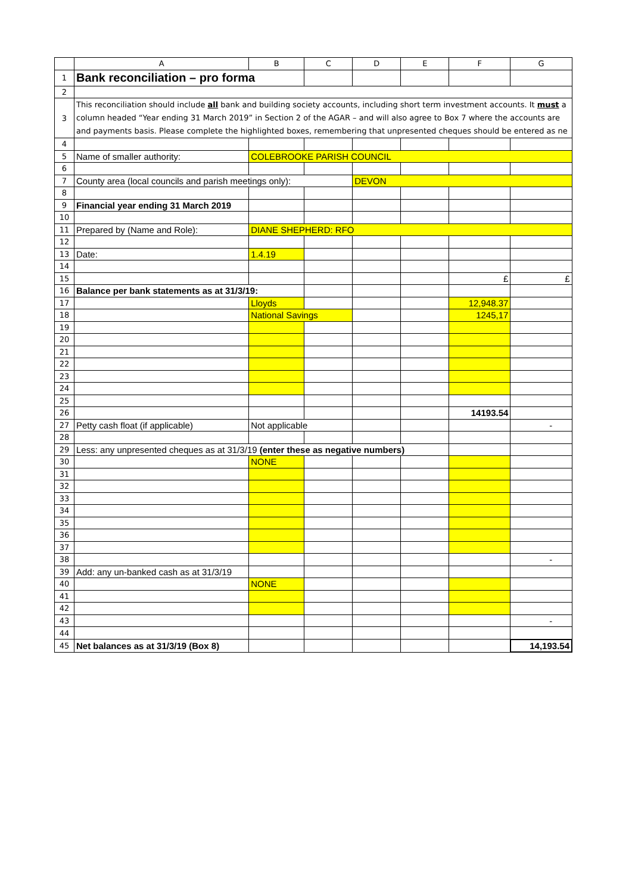| | A | B | C | D | E | F | G |
| --- | --- | --- | --- | --- | --- | --- | --- |
| 1 | Bank reconciliation – pro forma | | | | | | |
| 2 | | | | | | | |
| 3 | This reconciliation should include all bank and building society accounts, including short term investment accounts. It must a column headed “Year ending 31 March 2019” in Section 2 of the AGAR – and will also agree to Box 7 where the accounts are and payments basis. Please complete the highlighted boxes, remembering that unpresented cheques should be entered as ne | | | | | | |
| 4 | | | | | | | |
| 5 | Name of smaller authority: | COLEBROOKE PARISH COUNCIL | | | | | |
| 6 | | | | | | | |
| 7 | County area (local councils and parish meetings only): | | | DEVON | | | |
| 8 | | | | | | | |
| 9 | Financial year ending 31 March 2019 | | | | | | |
| 10 | | | | | | | |
| 11 | Prepared by (Name and Role): | DIANE SHEPHERD: RFO | | | | | |
| 12 | | | | | | | |
| 13 | Date: | 1.4.19 | | | | | |
| 14 | | | | | | | |
| 15 | | | | | | £ | £ |
| 16 | Balance per bank statements as at 31/3/19: | | | | | | |
| 17 | | Lloyds | | | | 12,948.37 | |
| 18 | | National Savings | | | | 1245,17 | |
| 19 | | | | | | | |
| 20 | | | | | | | |
| 21 | | | | | | | |
| 22 | | | | | | | |
| 23 | | | | | | | |
| 24 | | | | | | | |
| 25 | | | | | | | |
| 26 | | | | | | 14193.54 | |
| 27 | Petty cash float (if applicable) | Not applicable | | | | | - |
| 28 | | | | | | | |
| 29 | Less: any unpresented cheques as at 31/3/19 (enter these as negative numbers) | | | | | | |
| 30 | | NONE | | | | | |
| 31 | | | | | | | |
| 32 | | | | | | | |
| 33 | | | | | | | |
| 34 | | | | | | | |
| 35 | | | | | | | |
| 36 | | | | | | | |
| 37 | | | | | | | |
| 38 | | | | | | | - |
| 39 | Add: any un-banked cash as at 31/3/19 | | | | | | |
| 40 | | NONE | | | | | |
| 41 | | | | | | | |
| 42 | | | | | | | |
| 43 | | | | | | | - |
| 44 | | | | | | | |
| 45 | Net balances as at 31/3/19 (Box 8) | | | | | | 14,193.54 |